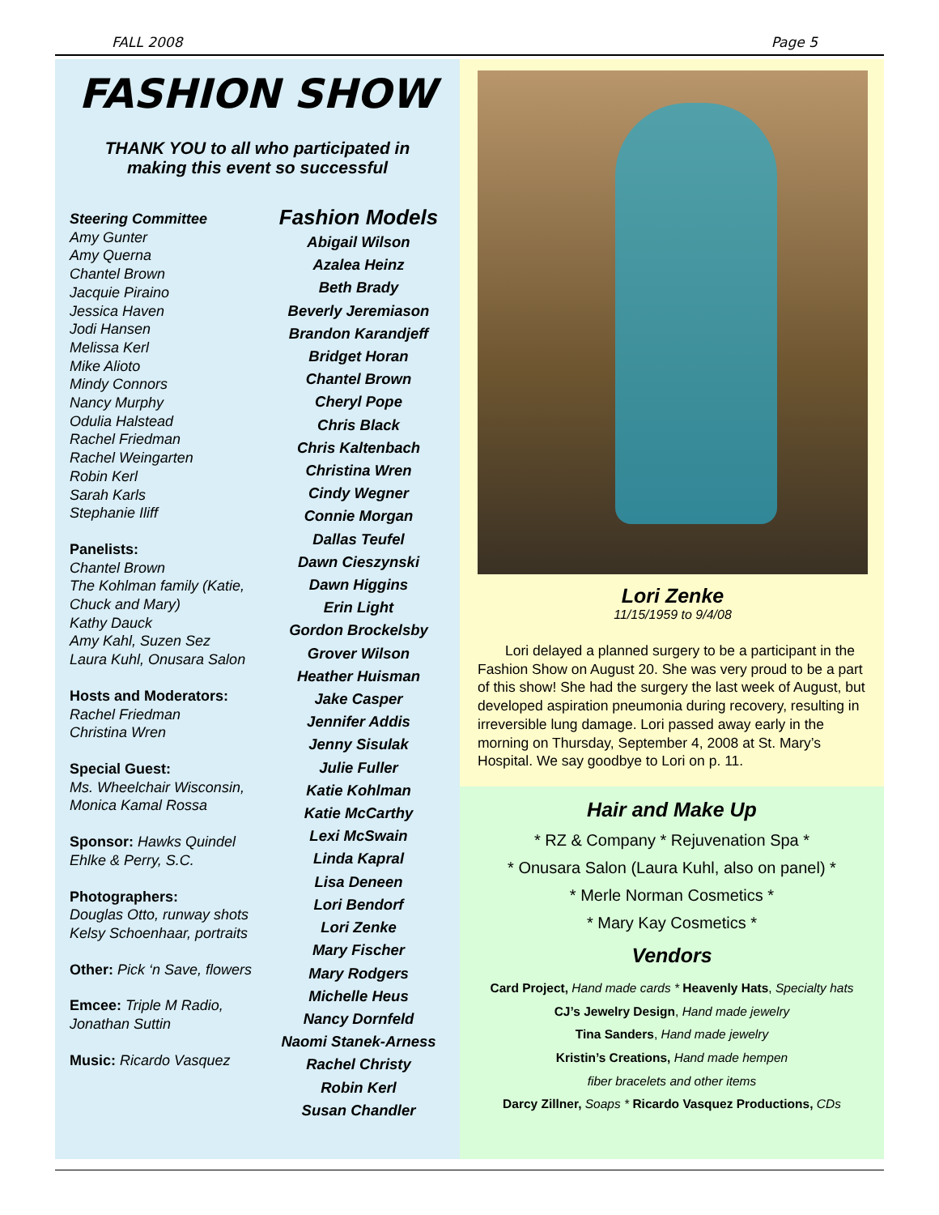FALL 2008 Page 5
FASHION SHOW
THANK YOU to all who participated in
making this event so successful
Steering Committee
Amy Gunter
Amy Querna
Chantel Brown
Jacquie Piraino
Jessica Haven
Jodi Hansen
Melissa Kerl
Mike Alioto
Mindy Connors
Nancy Murphy
Odulia Halstead
Rachel Friedman
Rachel Weingarten
Robin Kerl
Sarah Karls
Stephanie Iliff
Panelists:
Chantel Brown
The Kohlman family (Katie, Chuck and Mary)
Kathy Dauck
Amy Kahl, Suzen Sez
Laura Kuhl, Onusara Salon
Hosts and Moderators:
Rachel Friedman
Christina Wren
Special Guest:
Ms. Wheelchair Wisconsin, Monica Kamal Rossa
Sponsor: Hawks Quindel Ehlke & Perry, S.C.
Photographers:
Douglas Otto, runway shots
Kelsy Schoenhaar, portraits
Other: Pick ‘n Save, flowers
Emcee: Triple M Radio, Jonathan Suttin
Music: Ricardo Vasquez
Fashion Models
Abigail Wilson
Azalea Heinz
Beth Brady
Beverly Jeremiason
Brandon Karandjeff
Bridget Horan
Chantel Brown
Cheryl Pope
Chris Black
Chris Kaltenbach
Christina Wren
Cindy Wegner
Connie Morgan
Dallas Teufel
Dawn Cieszynski
Dawn Higgins
Erin Light
Gordon Brockelsby
Grover Wilson
Heather Huisman
Jake Casper
Jennifer Addis
Jenny Sisulak
Julie Fuller
Katie Kohlman
Katie McCarthy
Lexi McSwain
Linda Kapral
Lisa Deneen
Lori Bendorf
Lori Zenke
Mary Fischer
Mary Rodgers
Michelle Heus
Nancy Dornfeld
Naomi Stanek-Arness
Rachel Christy
Robin Kerl
Susan Chandler
Lori Zenke
11/15/1959 to 9/4/08
Lori delayed a planned surgery to be a participant in the Fashion Show on August 20. She was very proud to be a part of this show! She had the surgery the last week of August, but developed aspiration pneumonia during recovery, resulting in irreversible lung damage. Lori passed away early in the morning on Thursday, September 4, 2008 at St. Mary’s Hospital. We say goodbye to Lori on p. 11.
Hair and Make Up
* RZ & Company * Rejuvenation Spa *
* Onusara Salon (Laura Kuhl, also on panel) *
* Merle Norman Cosmetics *
* Mary Kay Cosmetics *
Vendors
Card Project, Hand made cards * Heavenly Hats, Specialty hats
CJ’s Jewelry Design, Hand made jewelry
Tina Sanders, Hand made jewelry
Kristin’s Creations, Hand made hempen
fiber bracelets and other items
Darcy Zillner, Soaps * Ricardo Vasquez Productions, CDs